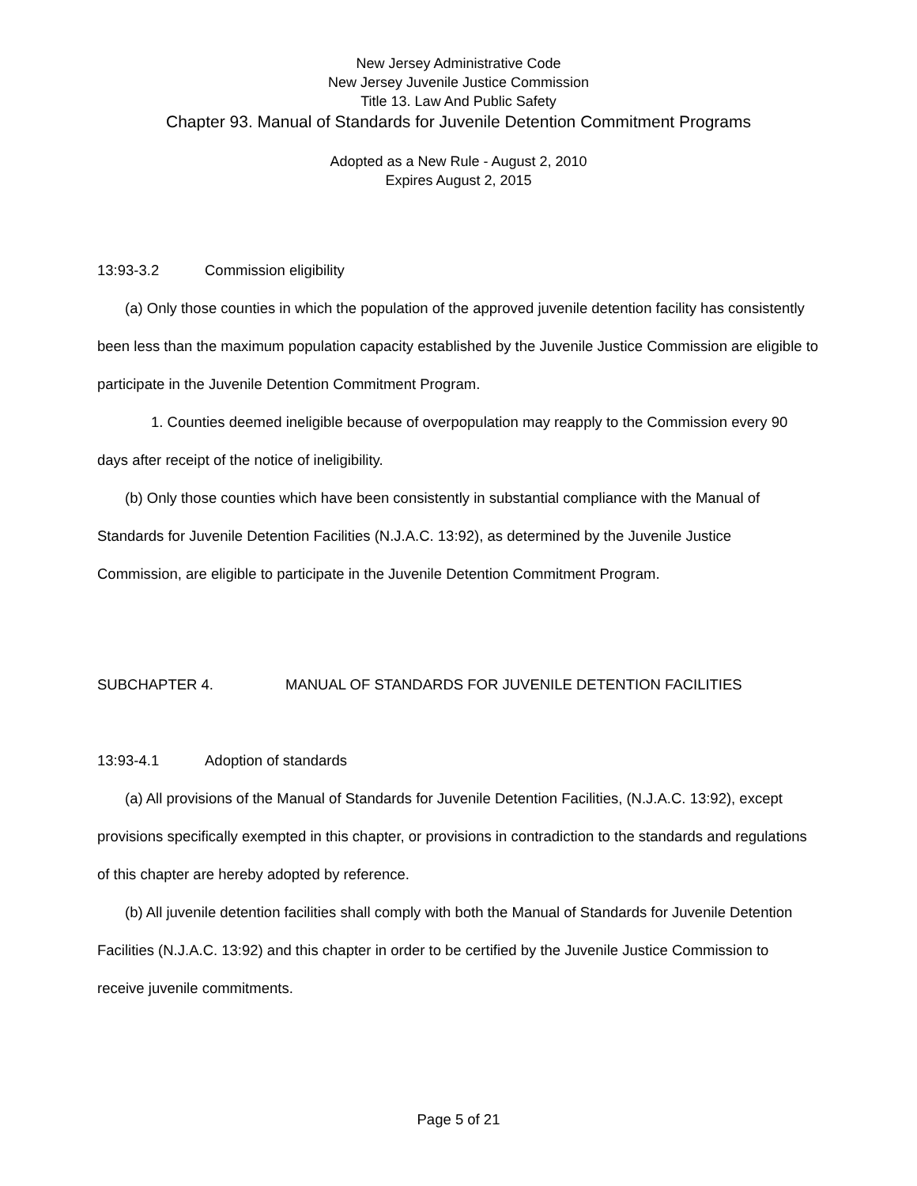New Jersey Administrative Code
New Jersey Juvenile Justice Commission
Title 13. Law And Public Safety
Chapter 93. Manual of Standards for Juvenile Detention Commitment Programs
Adopted as a New Rule - August 2, 2010
Expires August 2, 2015
13:93-3.2 Commission eligibility
(a) Only those counties in which the population of the approved juvenile detention facility has consistently been less than the maximum population capacity established by the Juvenile Justice Commission are eligible to participate in the Juvenile Detention Commitment Program.
1. Counties deemed ineligible because of overpopulation may reapply to the Commission every 90 days after receipt of the notice of ineligibility.
(b) Only those counties which have been consistently in substantial compliance with the Manual of Standards for Juvenile Detention Facilities (N.J.A.C. 13:92), as determined by the Juvenile Justice Commission, are eligible to participate in the Juvenile Detention Commitment Program.
SUBCHAPTER 4. MANUAL OF STANDARDS FOR JUVENILE DETENTION FACILITIES
13:93-4.1 Adoption of standards
(a) All provisions of the Manual of Standards for Juvenile Detention Facilities, (N.J.A.C. 13:92), except provisions specifically exempted in this chapter, or provisions in contradiction to the standards and regulations of this chapter are hereby adopted by reference.
(b) All juvenile detention facilities shall comply with both the Manual of Standards for Juvenile Detention Facilities (N.J.A.C. 13:92) and this chapter in order to be certified by the Juvenile Justice Commission to receive juvenile commitments.
Page 5 of 21